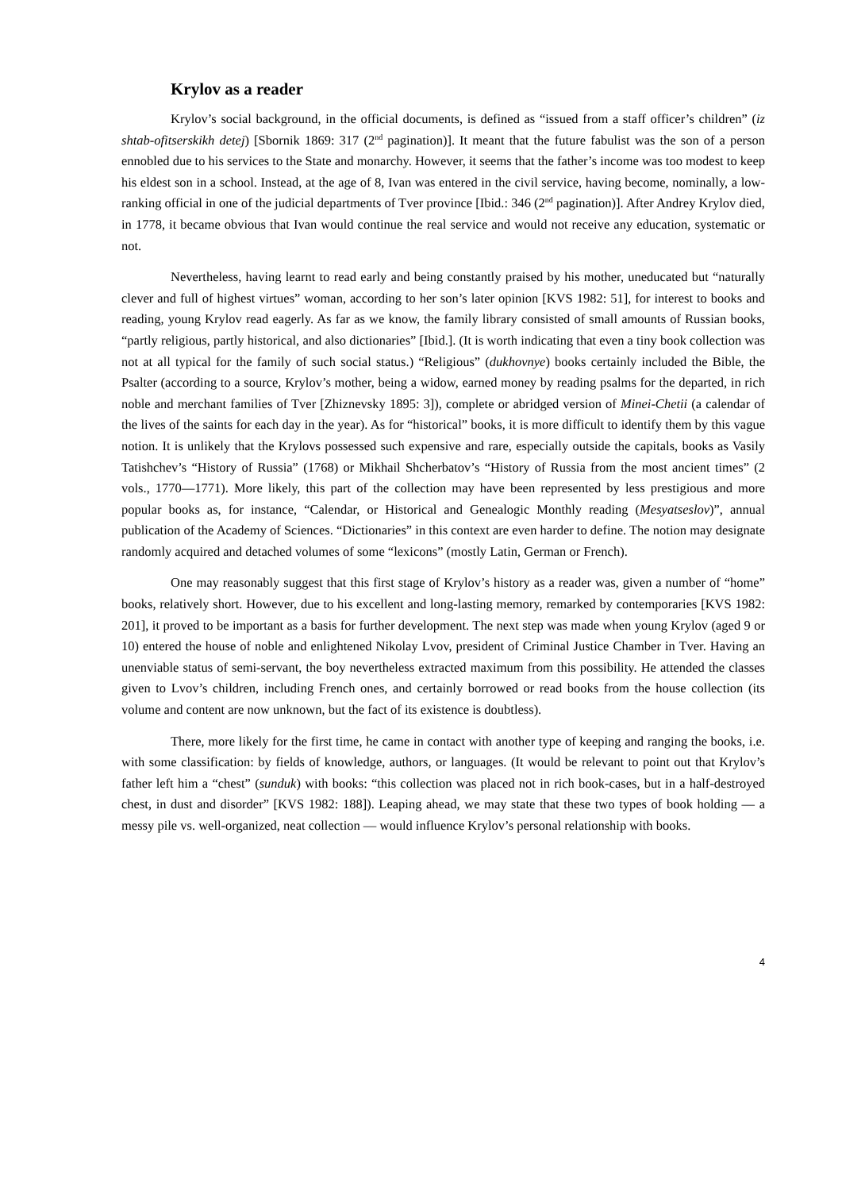Krylov as a reader
Krylov’s social background, in the official documents, is defined as “issued from a staff officer’s children” (iz shtab-ofitserskikh detej) [Sbornik 1869: 317 (2<sup>nd</sup> pagination)]. It meant that the future fabulist was the son of a person ennobled due to his services to the State and monarchy. However, it seems that the father’s income was too modest to keep his eldest son in a school. Instead, at the age of 8, Ivan was entered in the civil service, having become, nominally, a low-ranking official in one of the judicial departments of Tver province [Ibid.: 346 (2<sup>nd</sup> pagination)]. After Andrey Krylov died, in 1778, it became obvious that Ivan would continue the real service and would not receive any education, systematic or not.
Nevertheless, having learnt to read early and being constantly praised by his mother, uneducated but “naturally clever and full of highest virtues” woman, according to her son’s later opinion [KVS 1982: 51], for interest to books and reading, young Krylov read eagerly. As far as we know, the family library consisted of small amounts of Russian books, “partly religious, partly historical, and also dictionaries” [Ibid.]. (It is worth indicating that even a tiny book collection was not at all typical for the family of such social status.) “Religious” (dukhovnye) books certainly included the Bible, the Psalter (according to a source, Krylov’s mother, being a widow, earned money by reading psalms for the departed, in rich noble and merchant families of Tver [Zhiznevsky 1895: 3]), complete or abridged version of Minei-Chetii (a calendar of the lives of the saints for each day in the year). As for “historical” books, it is more difficult to identify them by this vague notion. It is unlikely that the Krylovs possessed such expensive and rare, especially outside the capitals, books as Vasily Tatishchev’s “History of Russia” (1768) or Mikhail Shcherbatov’s “History of Russia from the most ancient times” (2 vols., 1770—1771). More likely, this part of the collection may have been represented by less prestigious and more popular books as, for instance, “Calendar, or Historical and Genealogic Monthly reading (Mesyatseslov)”, annual publication of the Academy of Sciences. “Dictionaries” in this context are even harder to define. The notion may designate randomly acquired and detached volumes of some “lexicons” (mostly Latin, German or French).
One may reasonably suggest that this first stage of Krylov’s history as a reader was, given a number of “home” books, relatively short. However, due to his excellent and long-lasting memory, remarked by contemporaries [KVS 1982: 201], it proved to be important as a basis for further development. The next step was made when young Krylov (aged 9 or 10) entered the house of noble and enlightened Nikolay Lvov, president of Criminal Justice Chamber in Tver. Having an unenviable status of semi-servant, the boy nevertheless extracted maximum from this possibility. He attended the classes given to Lvov’s children, including French ones, and certainly borrowed or read books from the house collection (its volume and content are now unknown, but the fact of its existence is doubtless).
There, more likely for the first time, he came in contact with another type of keeping and ranging the books, i.e. with some classification: by fields of knowledge, authors, or languages. (It would be relevant to point out that Krylov’s father left him a “chest” (sunduk) with books: “this collection was placed not in rich book-cases, but in a half-destroyed chest, in dust and disorder” [KVS 1982: 188]). Leaping ahead, we may state that these two types of book holding — a messy pile vs. well-organized, neat collection — would influence Krylov’s personal relationship with books.
4